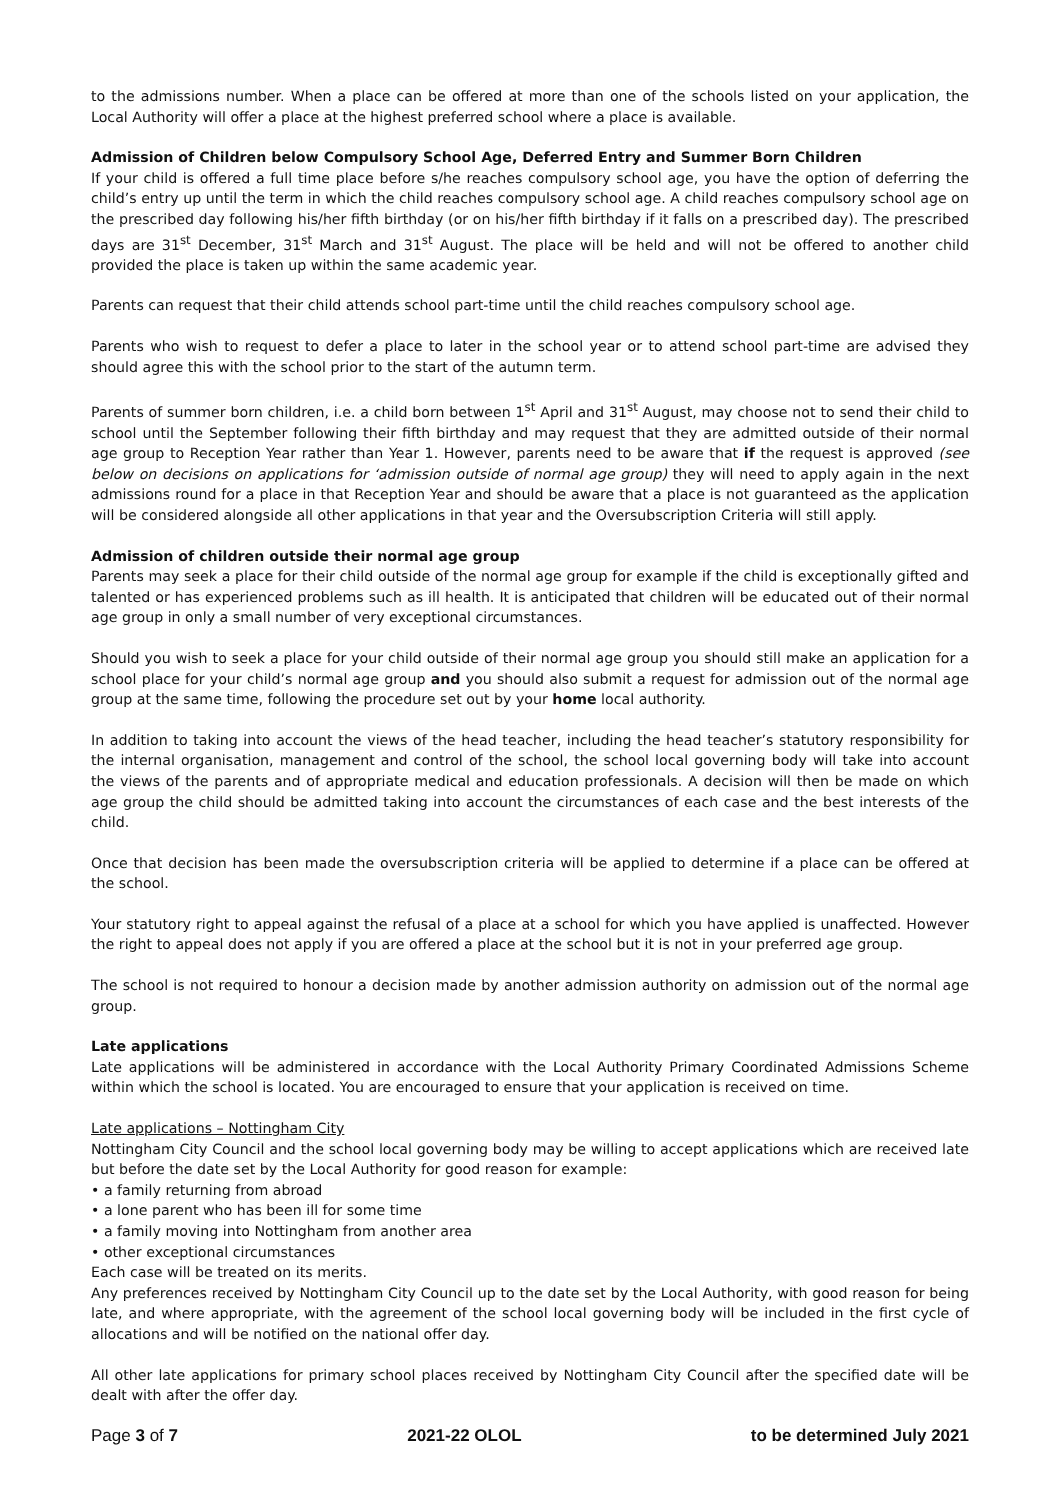to the admissions number. When a place can be offered at more than one of the schools listed on your application, the Local Authority will offer a place at the highest preferred school where a place is available.
Admission of Children below Compulsory School Age, Deferred Entry and Summer Born Children
If your child is offered a full time place before s/he reaches compulsory school age, you have the option of deferring the child’s entry up until the term in which the child reaches compulsory school age. A child reaches compulsory school age on the prescribed day following his/her fifth birthday (or on his/her fifth birthday if it falls on a prescribed day). The prescribed days are 31<sup>st</sup> December, 31<sup>st</sup> March and 31<sup>st</sup> August. The place will be held and will not be offered to another child provided the place is taken up within the same academic year.
Parents can request that their child attends school part-time until the child reaches compulsory school age.
Parents who wish to request to defer a place to later in the school year or to attend school part-time are advised they should agree this with the school prior to the start of the autumn term.
Parents of summer born children, i.e. a child born between 1<sup>st</sup> April and 31<sup>st</sup> August, may choose not to send their child to school until the September following their fifth birthday and may request that they are admitted outside of their normal age group to Reception Year rather than Year 1. However, parents need to be aware that if the request is approved (see below on decisions on applications for ‘admission outside of normal age group) they will need to apply again in the next admissions round for a place in that Reception Year and should be aware that a place is not guaranteed as the application will be considered alongside all other applications in that year and the Oversubscription Criteria will still apply.
Admission of children outside their normal age group
Parents may seek a place for their child outside of the normal age group for example if the child is exceptionally gifted and talented or has experienced problems such as ill health. It is anticipated that children will be educated out of their normal age group in only a small number of very exceptional circumstances.
Should you wish to seek a place for your child outside of their normal age group you should still make an application for a school place for your child’s normal age group and you should also submit a request for admission out of the normal age group at the same time, following the procedure set out by your home local authority.
In addition to taking into account the views of the head teacher, including the head teacher’s statutory responsibility for the internal organisation, management and control of the school, the school local governing body will take into account the views of the parents and of appropriate medical and education professionals. A decision will then be made on which age group the child should be admitted taking into account the circumstances of each case and the best interests of the child.
Once that decision has been made the oversubscription criteria will be applied to determine if a place can be offered at the school.
Your statutory right to appeal against the refusal of a place at a school for which you have applied is unaffected. However the right to appeal does not apply if you are offered a place at the school but it is not in your preferred age group.
The school is not required to honour a decision made by another admission authority on admission out of the normal age group.
Late applications
Late applications will be administered in accordance with the Local Authority Primary Coordinated Admissions Scheme within which the school is located. You are encouraged to ensure that your application is received on time.
Late applications – Nottingham City
Nottingham City Council and the school local governing body may be willing to accept applications which are received late but before the date set by the Local Authority for good reason for example:
• a family returning from abroad
• a lone parent who has been ill for some time
• a family moving into Nottingham from another area
• other exceptional circumstances
Each case will be treated on its merits.
Any preferences received by Nottingham City Council up to the date set by the Local Authority, with good reason for being late, and where appropriate, with the agreement of the school local governing body will be included in the first cycle of allocations and will be notified on the national offer day.
All other late applications for primary school places received by Nottingham City Council after the specified date will be dealt with after the offer day.
Page 3 of 7 2021-22 OLOL to be determined July 2021